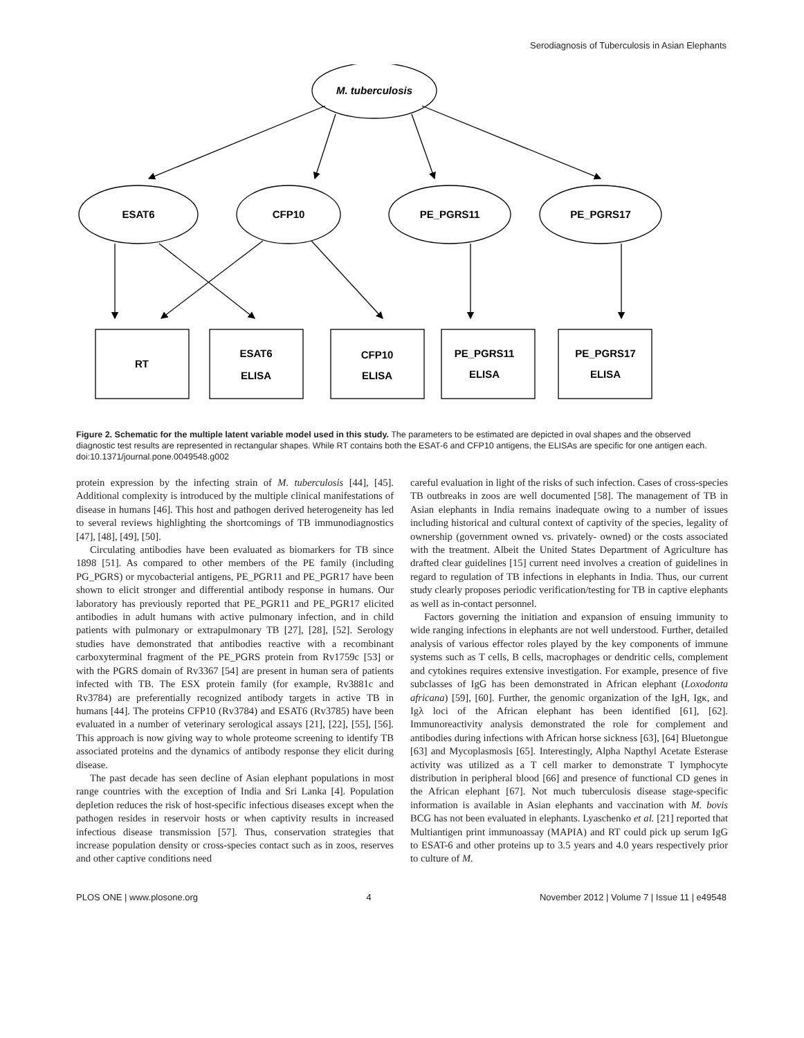Serodiagnosis of Tuberculosis in Asian Elephants
M. tuberculosis
ESAT6
CFP10
PE_PGRS11
PE_PGRS17
RT
ESAT6
ELISA
CFP10
ELISA
PE_PGRS11
ELISA
PE_PGRS17
ELISA
Figure 2. Schematic for the multiple latent variable model used in this study. The parameters to be estimated are depicted in oval shapes and the observed diagnostic test results are represented in rectangular shapes. While RT contains both the ESAT-6 and CFP10 antigens, the ELISAs are specific for one antigen each.
doi:10.1371/journal.pone.0049548.g002
protein expression by the infecting strain of M. tuberculosis [44], [45]. Additional complexity is introduced by the multiple clinical manifestations of disease in humans [46]. This host and pathogen derived heterogeneity has led to several reviews highlighting the shortcomings of TB immunodiagnostics [47], [48], [49], [50].
Circulating antibodies have been evaluated as biomarkers for TB since 1898 [51]. As compared to other members of the PE family (including PG_PGRS) or mycobacterial antigens, PE_PGR11 and PE_PGR17 have been shown to elicit stronger and differential antibody response in humans. Our laboratory has previously reported that PE_PGR11 and PE_PGR17 elicited antibodies in adult humans with active pulmonary infection, and in child patients with pulmonary or extrapulmonary TB [27], [28], [52]. Serology studies have demonstrated that antibodies reactive with a recombinant carboxyterminal fragment of the PE_PGRS protein from Rv1759c [53] or with the PGRS domain of Rv3367 [54] are present in human sera of patients infected with TB. The ESX protein family (for example, Rv3881c and Rv3784) are preferentially recognized antibody targets in active TB in humans [44]. The proteins CFP10 (Rv3784) and ESAT6 (Rv3785) have been evaluated in a number of veterinary serological assays [21], [22], [55], [56]. This approach is now giving way to whole proteome screening to identify TB associated proteins and the dynamics of antibody response they elicit during disease.
The past decade has seen decline of Asian elephant populations in most range countries with the exception of India and Sri Lanka [4]. Population depletion reduces the risk of host-specific infectious diseases except when the pathogen resides in reservoir hosts or when captivity results in increased infectious disease transmission [57]. Thus, conservation strategies that increase population density or cross-species contact such as in zoos, reserves and other captive conditions need
careful evaluation in light of the risks of such infection. Cases of cross-species TB outbreaks in zoos are well documented [58]. The management of TB in Asian elephants in India remains inadequate owing to a number of issues including historical and cultural context of captivity of the species, legality of ownership (government owned vs. privately- owned) or the costs associated with the treatment. Albeit the United States Department of Agriculture has drafted clear guidelines [15] current need involves a creation of guidelines in regard to regulation of TB infections in elephants in India. Thus, our current study clearly proposes periodic verification/testing for TB in captive elephants as well as in-contact personnel.
Factors governing the initiation and expansion of ensuing immunity to wide ranging infections in elephants are not well understood. Further, detailed analysis of various effector roles played by the key components of immune systems such as T cells, B cells, macrophages or dendritic cells, complement and cytokines requires extensive investigation. For example, presence of five subclasses of IgG has been demonstrated in African elephant (Loxodonta africana) [59], [60]. Further, the genomic organization of the IgH, Igκ, and Igλ loci of the African elephant has been identified [61], [62]. Immunoreactivity analysis demonstrated the role for complement and antibodies during infections with African horse sickness [63], [64] Bluetongue [63] and Mycoplasmosis [65]. Interestingly, Alpha Napthyl Acetate Esterase activity was utilized as a T cell marker to demonstrate T lymphocyte distribution in peripheral blood [66] and presence of functional CD genes in the African elephant [67]. Not much tuberculosis disease stage-specific information is available in Asian elephants and vaccination with M. bovis BCG has not been evaluated in elephants. Lyaschenko et al. [21] reported that Multiantigen print immunoassay (MAPIA) and RT could pick up serum IgG to ESAT-6 and other proteins up to 3.5 years and 4.0 years respectively prior to culture of M.
PLOS ONE | www.plosone.org 4 November 2012 | Volume 7 | Issue 11 | e49548